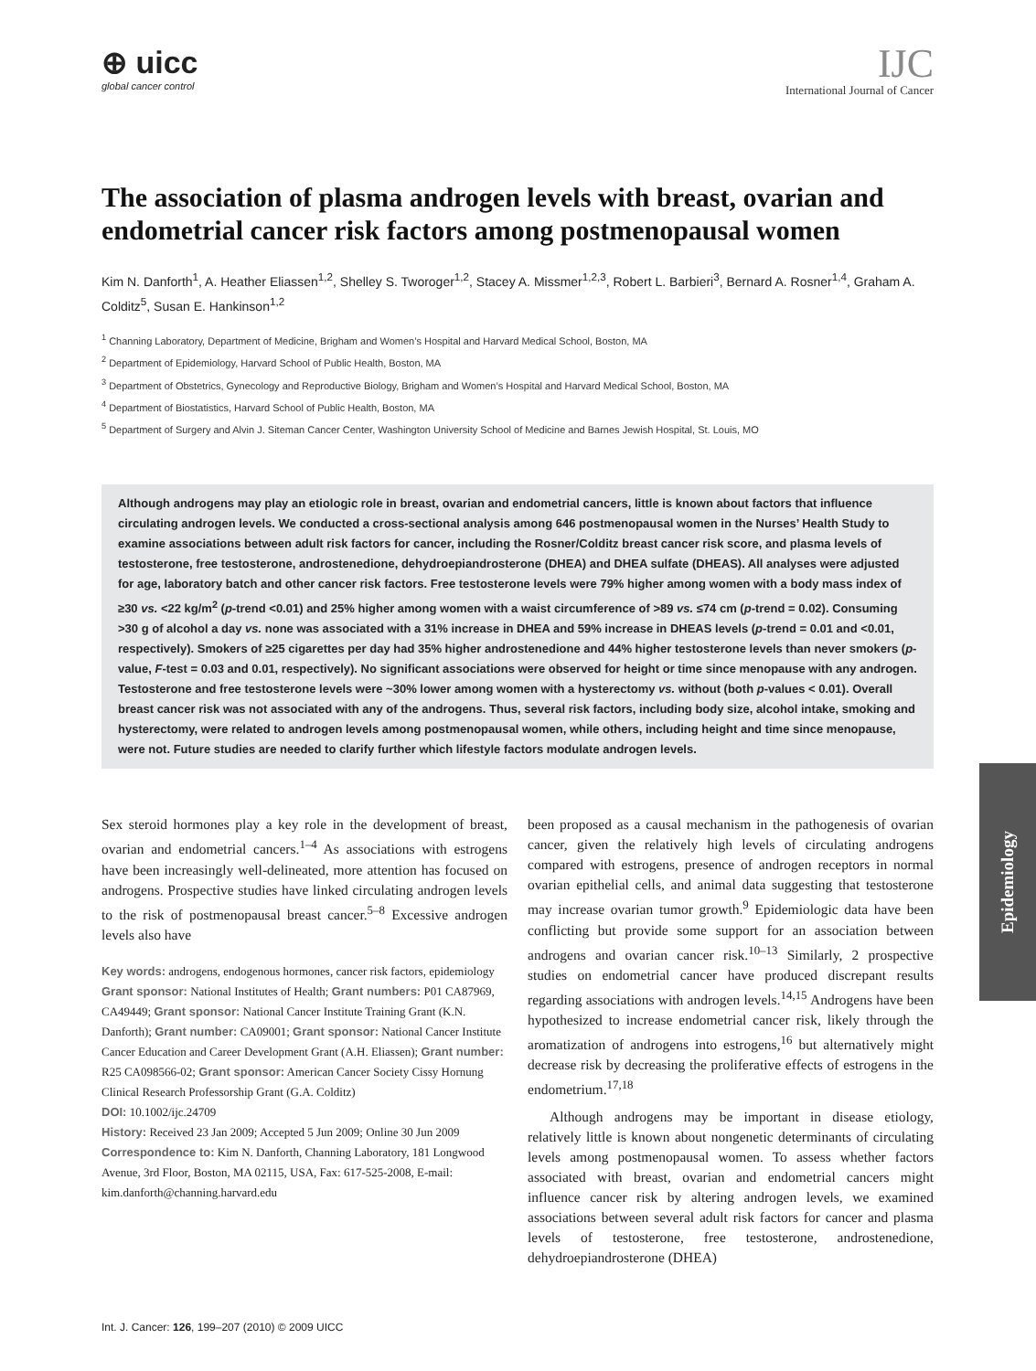Epidemiology
⊕ uicc
global cancer control
IJC
International Journal of Cancer
The association of plasma androgen levels with breast, ovarian and endometrial cancer risk factors among postmenopausal women
Kim N. Danforth<sup>1</sup>, A. Heather Eliassen<sup>1,2</sup>, Shelley S. Tworoger<sup>1,2</sup>, Stacey A. Missmer<sup>1,2,3</sup>, Robert L. Barbieri<sup>3</sup>, Bernard A. Rosner<sup>1,4</sup>, Graham A. Colditz<sup>5</sup>, Susan E. Hankinson<sup>1,2</sup>
<sup>1</sup> Channing Laboratory, Department of Medicine, Brigham and Women’s Hospital and Harvard Medical School, Boston, MA
<sup>2</sup> Department of Epidemiology, Harvard School of Public Health, Boston, MA
<sup>3</sup> Department of Obstetrics, Gynecology and Reproductive Biology, Brigham and Women’s Hospital and Harvard Medical School, Boston, MA
<sup>4</sup> Department of Biostatistics, Harvard School of Public Health, Boston, MA
<sup>5</sup> Department of Surgery and Alvin J. Siteman Cancer Center, Washington University School of Medicine and Barnes Jewish Hospital, St. Louis, MO
Although androgens may play an etiologic role in breast, ovarian and endometrial cancers, little is known about factors that influence circulating androgen levels. We conducted a cross-sectional analysis among 646 postmenopausal women in the Nurses’ Health Study to examine associations between adult risk factors for cancer, including the Rosner/Colditz breast cancer risk score, and plasma levels of testosterone, free testosterone, androstenedione, dehydroepiandrosterone (DHEA) and DHEA sulfate (DHEAS). All analyses were adjusted for age, laboratory batch and other cancer risk factors. Free testosterone levels were 79% higher among women with a body mass index of ≥30 vs. <22 kg/m<sup>2</sup> (p-trend <0.01) and 25% higher among women with a waist circumference of >89 vs. ≤74 cm (p-trend = 0.02). Consuming >30 g of alcohol a day vs. none was associated with a 31% increase in DHEA and 59% increase in DHEAS levels (p-trend = 0.01 and <0.01, respectively). Smokers of ≥25 cigarettes per day had 35% higher androstenedione and 44% higher testosterone levels than never smokers (p-value, F-test = 0.03 and 0.01, respectively). No significant associations were observed for height or time since menopause with any androgen. Testosterone and free testosterone levels were ~30% lower among women with a hysterectomy vs. without (both p-values < 0.01). Overall breast cancer risk was not associated with any of the androgens. Thus, several risk factors, including body size, alcohol intake, smoking and hysterectomy, were related to androgen levels among postmenopausal women, while others, including height and time since menopause, were not. Future studies are needed to clarify further which lifestyle factors modulate androgen levels.
Sex steroid hormones play a key role in the development of breast, ovarian and endometrial cancers.<sup>1–4</sup> As associations with estrogens have been increasingly well-delineated, more attention has focused on androgens. Prospective studies have linked circulating androgen levels to the risk of postmenopausal breast cancer.<sup>5–8</sup> Excessive androgen levels also have
Key words: androgens, endogenous hormones, cancer risk factors, epidemiology
Grant sponsor: National Institutes of Health; Grant numbers: P01 CA87969, CA49449; Grant sponsor: National Cancer Institute Training Grant (K.N. Danforth); Grant number: CA09001; Grant sponsor: National Cancer Institute Cancer Education and Career Development Grant (A.H. Eliassen); Grant number: R25 CA098566-02; Grant sponsor: American Cancer Society Cissy Hornung Clinical Research Professorship Grant (G.A. Colditz)
DOI: 10.1002/ijc.24709
History: Received 23 Jan 2009; Accepted 5 Jun 2009; Online 30 Jun 2009
Correspondence to: Kim N. Danforth, Channing Laboratory, 181 Longwood Avenue, 3rd Floor, Boston, MA 02115, USA, Fax: 617-525-2008, E-mail: kim.danforth@channing.harvard.edu
been proposed as a causal mechanism in the pathogenesis of ovarian cancer, given the relatively high levels of circulating androgens compared with estrogens, presence of androgen receptors in normal ovarian epithelial cells, and animal data suggesting that testosterone may increase ovarian tumor growth.<sup>9</sup> Epidemiologic data have been conflicting but provide some support for an association between androgens and ovarian cancer risk.<sup>10–13</sup> Similarly, 2 prospective studies on endometrial cancer have produced discrepant results regarding associations with androgen levels.<sup>14,15</sup> Androgens have been hypothesized to increase endometrial cancer risk, likely through the aromatization of androgens into estrogens,<sup>16</sup> but alternatively might decrease risk by decreasing the proliferative effects of estrogens in the endometrium.<sup>17,18</sup>
Although androgens may be important in disease etiology, relatively little is known about nongenetic determinants of circulating levels among postmenopausal women. To assess whether factors associated with breast, ovarian and endometrial cancers might influence cancer risk by altering androgen levels, we examined associations between several adult risk factors for cancer and plasma levels of testosterone, free testosterone, androstenedione, dehydroepiandrosterone (DHEA)
Int. J. Cancer: 126, 199–207 (2010) © 2009 UICC